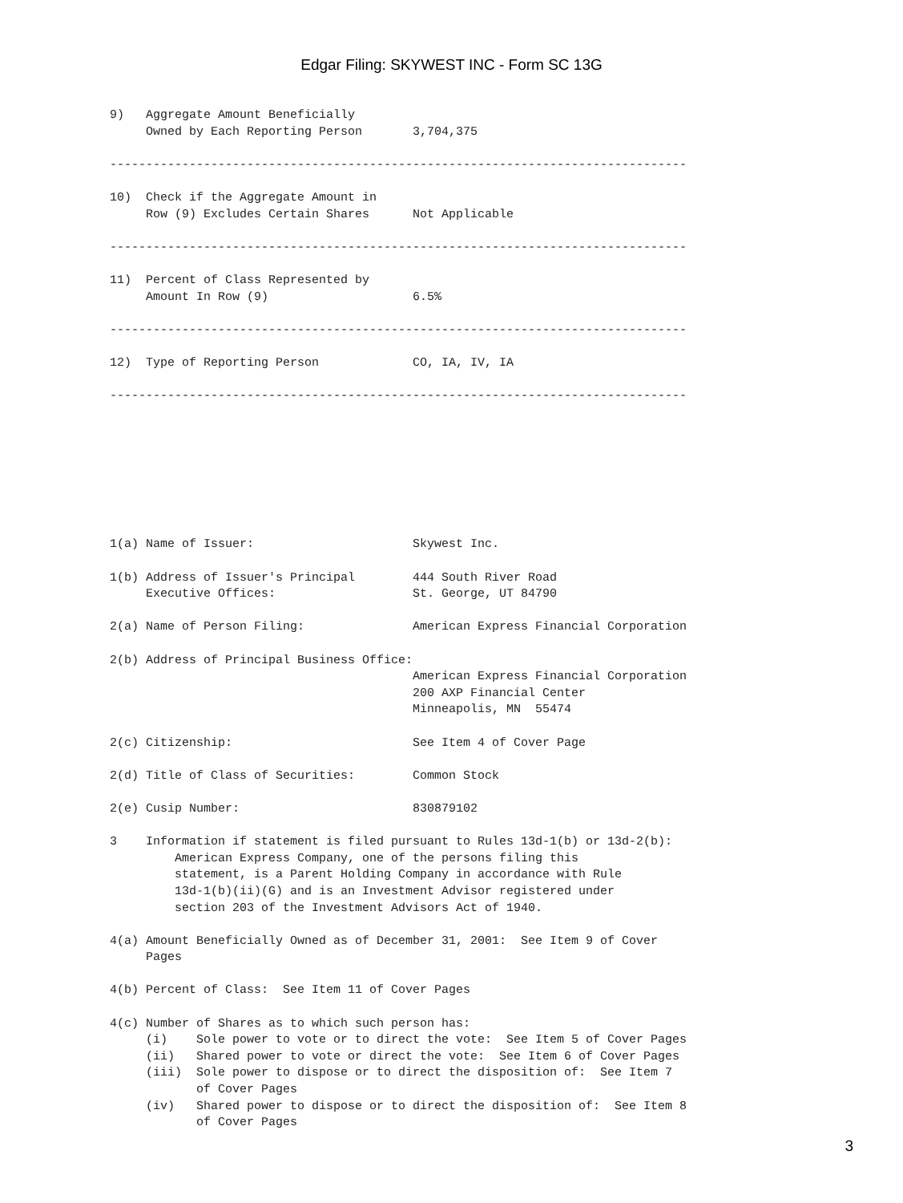Edgar Filing: SKYWEST INC - Form SC 13G
9)   Aggregate Amount Beneficially
     Owned by Each Reporting Person       3,704,375

--------------------------------------------------------------------------------

10)  Check if the Aggregate Amount in
     Row (9) Excludes Certain Shares      Not Applicable

--------------------------------------------------------------------------------

11)  Percent of Class Represented by
     Amount In Row (9)                    6.5%

--------------------------------------------------------------------------------

12)  Type of Reporting Person             CO, IA, IV, IA

--------------------------------------------------------------------------------








1(a) Name of Issuer:                      Skywest Inc.

1(b) Address of Issuer's Principal        444 South River Road
     Executive Offices:                   St. George, UT 84790

2(a) Name of Person Filing:               American Express Financial Corporation

2(b) Address of Principal Business Office:
                                          American Express Financial Corporation
                                          200 AXP Financial Center
                                          Minneapolis, MN  55474

2(c) Citizenship:                         See Item 4 of Cover Page

2(d) Title of Class of Securities:        Common Stock

2(e) Cusip Number:                        830879102

3    Information if statement is filed pursuant to Rules 13d-1(b) or 13d-2(b):
         American Express Company, one of the persons filing this
         statement, is a Parent Holding Company in accordance with Rule
         13d-1(b)(ii)(G) and is an Investment Advisor registered under
         section 203 of the Investment Advisors Act of 1940.

4(a) Amount Beneficially Owned as of December 31, 2001:  See Item 9 of Cover
     Pages

4(b) Percent of Class:  See Item 11 of Cover Pages

4(c) Number of Shares as to which such person has:
     (i)    Sole power to vote or to direct the vote:  See Item 5 of Cover Pages
     (ii)   Shared power to vote or direct the vote:  See Item 6 of Cover Pages
     (iii)  Sole power to dispose or to direct the disposition of:  See Item 7
            of Cover Pages
     (iv)   Shared power to dispose or to direct the disposition of:  See Item 8
            of Cover Pages
3